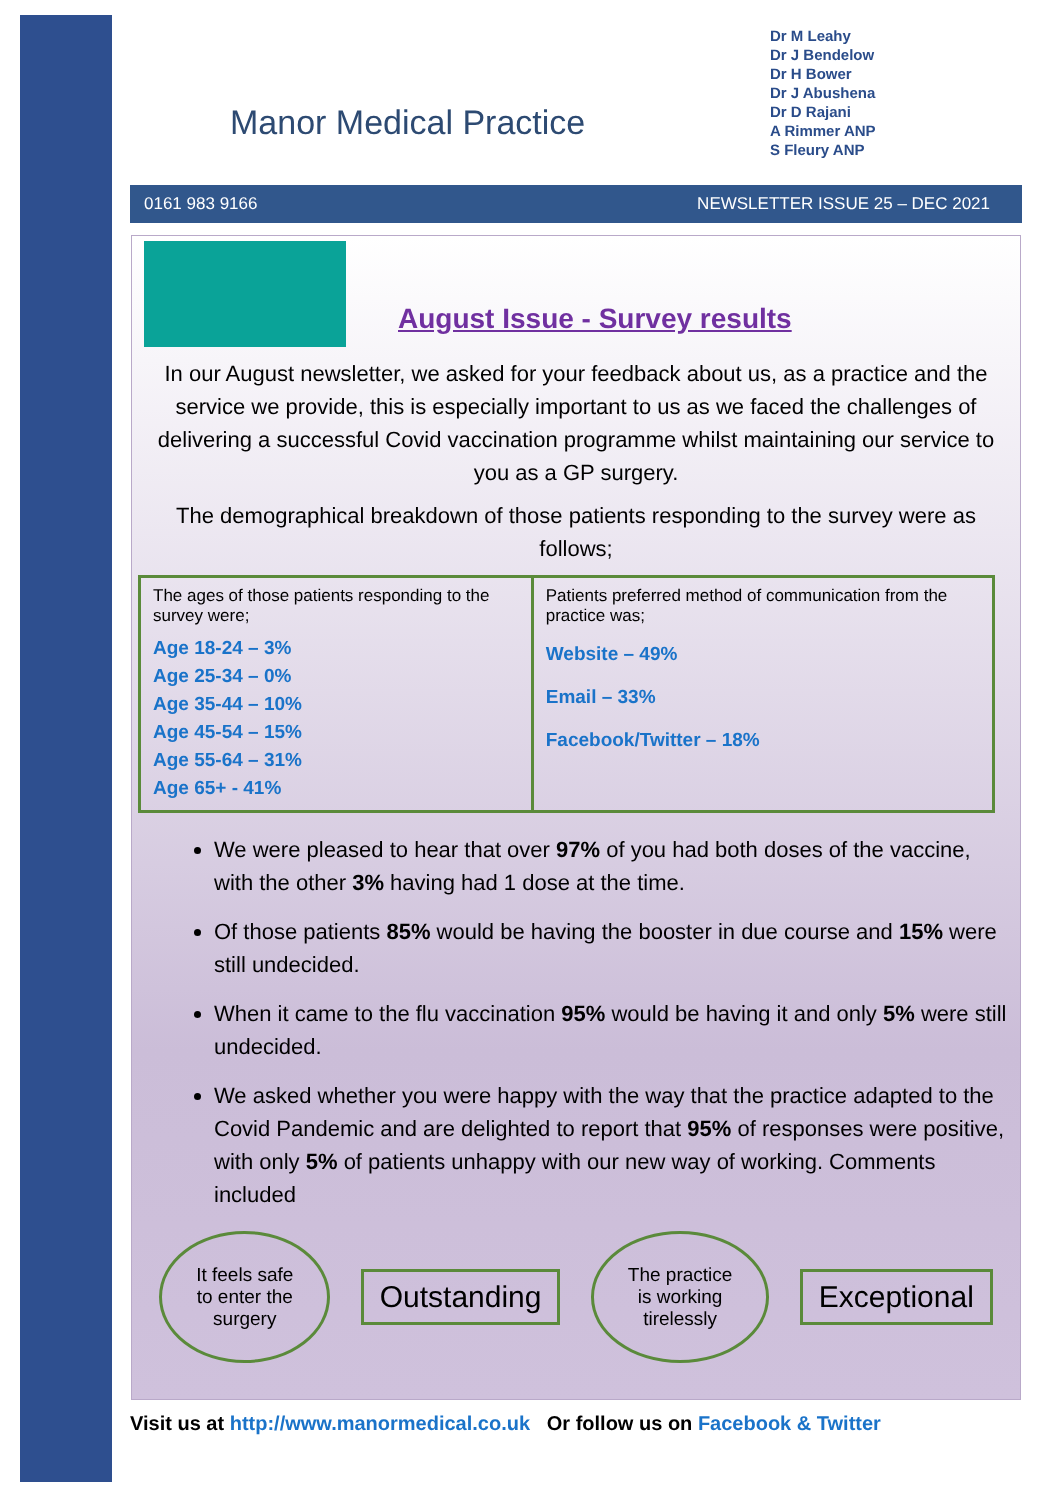Manor Medical Practice
Dr M Leahy
Dr J Bendelow
Dr H Bower
Dr J Abushena
Dr D Rajani
A Rimmer ANP
S Fleury ANP
0161 983 9166 NEWSLETTER ISSUE 25 – DEC 2021
August Issue - Survey results
In our August newsletter, we asked for your feedback about us, as a practice and the service we provide, this is especially important to us as we faced the challenges of delivering a successful Covid vaccination programme whilst maintaining our service to you as a GP surgery.
The demographical breakdown of those patients responding to the survey were as follows;
| The ages of those patients responding to the survey were; Age 18-24 – 3% Age 25-34 – 0% Age 35-44 – 10% Age 45-54 – 15% Age 55-64 – 31% Age 65+ - 41% | Patients preferred method of communication from the practice was; Website – 49% Email – 33% Facebook/Twitter – 18% |
We were pleased to hear that over 97% of you had both doses of the vaccine, with the other 3% having had 1 dose at the time.
Of those patients 85% would be having the booster in due course and 15% were still undecided.
When it came to the flu vaccination 95% would be having it and only 5% were still undecided.
We asked whether you were happy with the way that the practice adapted to the Covid Pandemic and are delighted to report that 95% of responses were positive, with only 5% of patients unhappy with our new way of working. Comments included
It feels safe
to enter the
surgery
Outstanding
The practice
is working
tirelessly
Exceptional
Visit us at http://www.manormedical.co.uk Or follow us on Facebook & Twitter